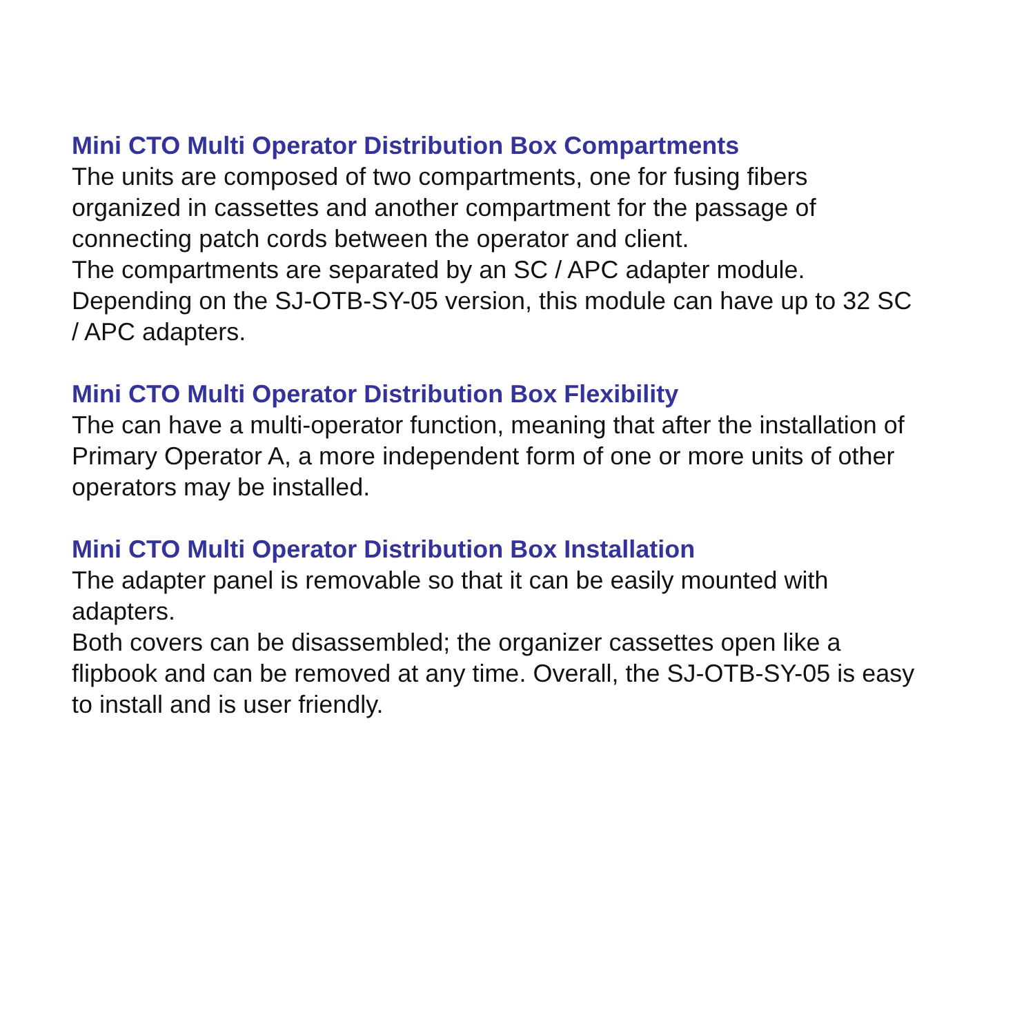Mini CTO Multi Operator Distribution Box Compartments
The units are composed of two compartments, one for fusing fibers organized in cassettes and another compartment for the passage of connecting patch cords between the operator and client.
The compartments are separated by an SC / APC adapter module. Depending on the SJ-OTB-SY-05 version, this module can have up to 32 SC / APC adapters.
Mini CTO Multi Operator Distribution Box Flexibility
The can have a multi-operator function, meaning that after the installation of Primary Operator A, a more independent form of one or more units of other operators may be installed.
Mini CTO Multi Operator Distribution Box Installation
The adapter panel is removable so that it can be easily mounted with adapters.
Both covers can be disassembled; the organizer cassettes open like a flipbook and can be removed at any time. Overall, the SJ-OTB-SY-05 is easy to install and is user friendly.